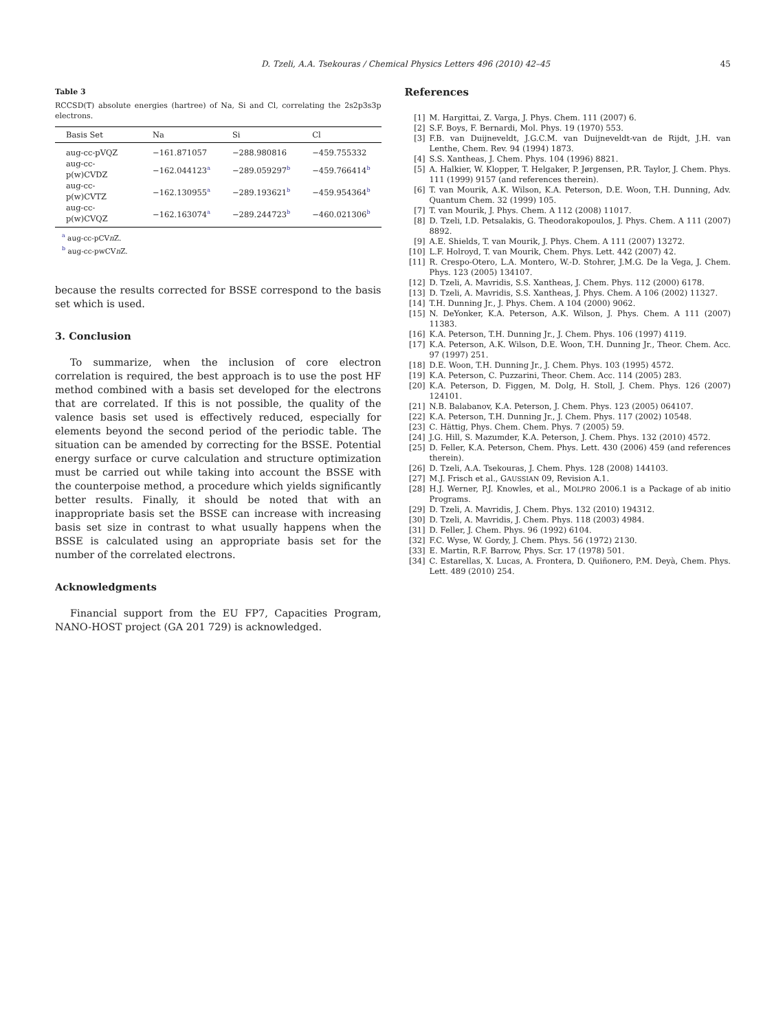D. Tzeli, A.A. Tsekouras / Chemical Physics Letters 496 (2010) 42–45 45
Table 3
RCCSD(T) absolute energies (hartree) of Na, Si and Cl, correlating the 2s2p3s3p electrons.
| Basis Set | Na | Si | Cl |
| --- | --- | --- | --- |
| aug-cc-pVQZ | −161.871057 | −288.980816 | −459.755332 |
| aug-cc-p(w)CVDZ | −162.044123<sup>a</sup> | −289.059297<sup>b</sup> | −459.766414<sup>b</sup> |
| aug-cc-p(w)CVTZ | −162.130955<sup>a</sup> | −289.193621<sup>b</sup> | −459.954364<sup>b</sup> |
| aug-cc-p(w)CVQZ | −162.163074<sup>a</sup> | −289.244723<sup>b</sup> | −460.021306<sup>b</sup> |
<sup>a</sup> aug-cc-pCVn Z.
<sup>b</sup> aug-cc-pwCVn Z.
because the results corrected for BSSE correspond to the basis set which is used.
3. Conclusion
To summarize, when the inclusion of core electron correlation is required, the best approach is to use the post HF method combined with a basis set developed for the electrons that are correlated. If this is not possible, the quality of the valence basis set used is effectively reduced, especially for elements beyond the second period of the periodic table. The situation can be amended by correcting for the BSSE. Potential energy surface or curve calculation and structure optimization must be carried out while taking into account the BSSE with the counterpoise method, a procedure which yields significantly better results. Finally, it should be noted that with an inappropriate basis set the BSSE can increase with increasing basis set size in contrast to what usually happens when the BSSE is calculated using an appropriate basis set for the number of the correlated electrons.
Acknowledgments
Financial support from the EU FP7, Capacities Program, NANO-HOST project (GA 201 729) is acknowledged.
References
[1] M. Hargittai, Z. Varga, J. Phys. Chem. 111 (2007) 6.
[2] S.F. Boys, F. Bernardi, Mol. Phys. 19 (1970) 553.
[3] F.B. van Duijneveldt, J.G.C.M. van Duijneveldt-van de Rijdt, J.H. van Lenthe, Chem. Rev. 94 (1994) 1873.
[4] S.S. Xantheas, J. Chem. Phys. 104 (1996) 8821.
[5] A. Halkier, W. Klopper, T. Helgaker, P. Jørgensen, P.R. Taylor, J. Chem. Phys. 111 (1999) 9157 (and references therein).
[6] T. van Mourik, A.K. Wilson, K.A. Peterson, D.E. Woon, T.H. Dunning, Adv. Quantum Chem. 32 (1999) 105.
[7] T. van Mourik, J. Phys. Chem. A 112 (2008) 11017.
[8] D. Tzeli, I.D. Petsalakis, G. Theodorakopoulos, J. Phys. Chem. A 111 (2007) 8892.
[9] A.E. Shields, T. van Mourik, J. Phys. Chem. A 111 (2007) 13272.
[10] L.F. Holroyd, T. van Mourik, Chem. Phys. Lett. 442 (2007) 42.
[11] R. Crespo-Otero, L.A. Montero, W.-D. Stohrer, J.M.G. De la Vega, J. Chem. Phys. 123 (2005) 134107.
[12] D. Tzeli, A. Mavridis, S.S. Xantheas, J. Chem. Phys. 112 (2000) 6178.
[13] D. Tzeli, A. Mavridis, S.S. Xantheas, J. Phys. Chem. A 106 (2002) 11327.
[14] T.H. Dunning Jr., J. Phys. Chem. A 104 (2000) 9062.
[15] N. DeYonker, K.A. Peterson, A.K. Wilson, J. Phys. Chem. A 111 (2007) 11383.
[16] K.A. Peterson, T.H. Dunning Jr., J. Chem. Phys. 106 (1997) 4119.
[17] K.A. Peterson, A.K. Wilson, D.E. Woon, T.H. Dunning Jr., Theor. Chem. Acc. 97 (1997) 251.
[18] D.E. Woon, T.H. Dunning Jr., J. Chem. Phys. 103 (1995) 4572.
[19] K.A. Peterson, C. Puzzarini, Theor. Chem. Acc. 114 (2005) 283.
[20] K.A. Peterson, D. Figgen, M. Dolg, H. Stoll, J. Chem. Phys. 126 (2007) 124101.
[21] N.B. Balabanov, K.A. Peterson, J. Chem. Phys. 123 (2005) 064107.
[22] K.A. Peterson, T.H. Dunning Jr., J. Chem. Phys. 117 (2002) 10548.
[23] C. Hättig, Phys. Chem. Chem. Phys. 7 (2005) 59.
[24] J.G. Hill, S. Mazumder, K.A. Peterson, J. Chem. Phys. 132 (2010) 4572.
[25] D. Feller, K.A. Peterson, Chem. Phys. Lett. 430 (2006) 459 (and references therein).
[26] D. Tzeli, A.A. Tsekouras, J. Chem. Phys. 128 (2008) 144103.
[27] M.J. Frisch et al., GAUSSIAN 09, Revision A.1.
[28] H.J. Werner, P.J. Knowles, et al., MOLPRO 2006.1 is a Package of ab initio Programs.
[29] D. Tzeli, A. Mavridis, J. Chem. Phys. 132 (2010) 194312.
[30] D. Tzeli, A. Mavridis, J. Chem. Phys. 118 (2003) 4984.
[31] D. Feller, J. Chem. Phys. 96 (1992) 6104.
[32] F.C. Wyse, W. Gordy, J. Chem. Phys. 56 (1972) 2130.
[33] E. Martin, R.F. Barrow, Phys. Scr. 17 (1978) 501.
[34] C. Estarellas, X. Lucas, A. Frontera, D. Quiñonero, P.M. Deyà, Chem. Phys. Lett. 489 (2010) 254.